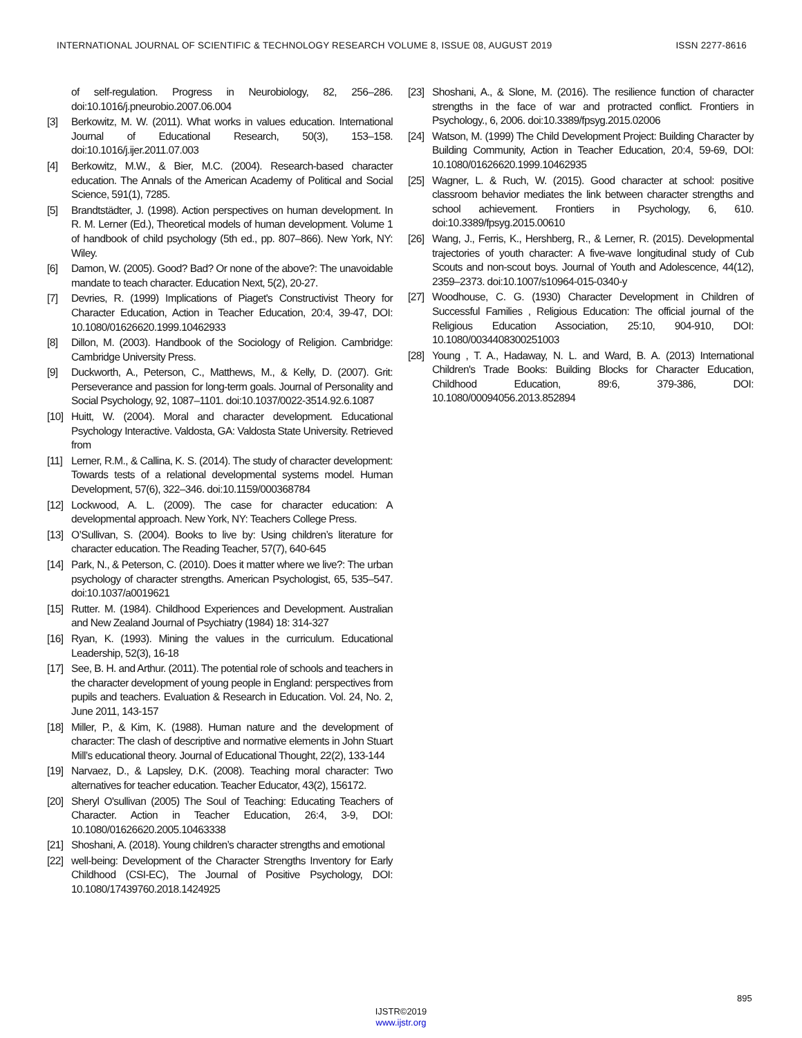INTERNATIONAL JOURNAL OF SCIENTIFIC & TECHNOLOGY RESEARCH VOLUME 8, ISSUE 08, AUGUST 2019 ISSN 2277-8616
of self-regulation. Progress in Neurobiology, 82, 256–286. doi:10.1016/j.pneurobio.2007.06.004
[3] Berkowitz, M. W. (2011). What works in values education. International Journal of Educational Research, 50(3), 153–158. doi:10.1016/j.ijer.2011.07.003
[4] Berkowitz, M.W., & Bier, M.C. (2004). Research-based character education. The Annals of the American Academy of Political and Social Science, 591(1), 7285.
[5] Brandtstädter, J. (1998). Action perspectives on human development. In R. M. Lerner (Ed.), Theoretical models of human development. Volume 1 of handbook of child psychology (5th ed., pp. 807–866). New York, NY: Wiley.
[6] Damon, W. (2005). Good? Bad? Or none of the above?: The unavoidable mandate to teach character. Education Next, 5(2), 20-27.
[7] Devries, R. (1999) Implications of Piaget's Constructivist Theory for Character Education, Action in Teacher Education, 20:4, 39-47, DOI: 10.1080/01626620.1999.10462933
[8] Dillon, M. (2003). Handbook of the Sociology of Religion. Cambridge: Cambridge University Press.
[9] Duckworth, A., Peterson, C., Matthews, M., & Kelly, D. (2007). Grit: Perseverance and passion for long-term goals. Journal of Personality and Social Psychology, 92, 1087–1101. doi:10.1037/0022-3514.92.6.1087
[10] Huitt, W. (2004). Moral and character development. Educational Psychology Interactive. Valdosta, GA: Valdosta State University. Retrieved from
[11] Lerner, R.M., & Callina, K. S. (2014). The study of character development: Towards tests of a relational developmental systems model. Human Development, 57(6), 322–346. doi:10.1159/000368784
[12] Lockwood, A. L. (2009). The case for character education: A developmental approach. New York, NY: Teachers College Press.
[13] O’Sullivan, S. (2004). Books to live by: Using children’s literature for character education. The Reading Teacher, 57(7), 640-645
[14] Park, N., & Peterson, C. (2010). Does it matter where we live?: The urban psychology of character strengths. American Psychologist, 65, 535–547. doi:10.1037/a0019621
[15] Rutter. M. (1984). Childhood Experiences and Development. Australian and New Zealand Journal of Psychiatry (1984) 18: 314-327
[16] Ryan, K. (1993). Mining the values in the curriculum. Educational Leadership, 52(3), 16-18
[17] See, B. H. and Arthur. (2011). The potential role of schools and teachers in the character development of young people in England: perspectives from pupils and teachers. Evaluation & Research in Education. Vol. 24, No. 2, June 2011, 143-157
[18] Miller, P., & Kim, K. (1988). Human nature and the development of character: The clash of descriptive and normative elements in John Stuart Mill’s educational theory. Journal of Educational Thought, 22(2), 133-144
[19] Narvaez, D., & Lapsley, D.K. (2008). Teaching moral character: Two alternatives for teacher education. Teacher Educator, 43(2), 156172.
[20] Sheryl O'sullivan (2005) The Soul of Teaching: Educating Teachers of Character. Action in Teacher Education, 26:4, 3-9, DOI: 10.1080/01626620.2005.10463338
[21] Shoshani, A. (2018). Young children’s character strengths and emotional
[22] well-being: Development of the Character Strengths Inventory for Early Childhood (CSI-EC), The Journal of Positive Psychology, DOI: 10.1080/17439760.2018.1424925
[23] Shoshani, A., & Slone, M. (2016). The resilience function of character strengths in the face of war and protracted conflict. Frontiers in Psychology., 6, 2006. doi:10.3389/fpsyg.2015.02006
[24] Watson, M. (1999) The Child Development Project: Building Character by Building Community, Action in Teacher Education, 20:4, 59-69, DOI: 10.1080/01626620.1999.10462935
[25] Wagner, L. & Ruch, W. (2015). Good character at school: positive classroom behavior mediates the link between character strengths and school achievement. Frontiers in Psychology, 6, 610. doi:10.3389/fpsyg.2015.00610
[26] Wang, J., Ferris, K., Hershberg, R., & Lerner, R. (2015). Developmental trajectories of youth character: A five-wave longitudinal study of Cub Scouts and non-scout boys. Journal of Youth and Adolescence, 44(12), 2359–2373. doi:10.1007/s10964-015-0340-y
[27] Woodhouse, C. G. (1930) Character Development in Children of Successful Families , Religious Education: The official journal of the Religious Education Association, 25:10, 904-910, DOI: 10.1080/0034408300251003
[28] Young , T. A., Hadaway, N. L. and Ward, B. A. (2013) International Children's Trade Books: Building Blocks for Character Education, Childhood Education, 89:6, 379-386, DOI: 10.1080/00094056.2013.852894
895
IJSTR©2019
www.ijstr.org